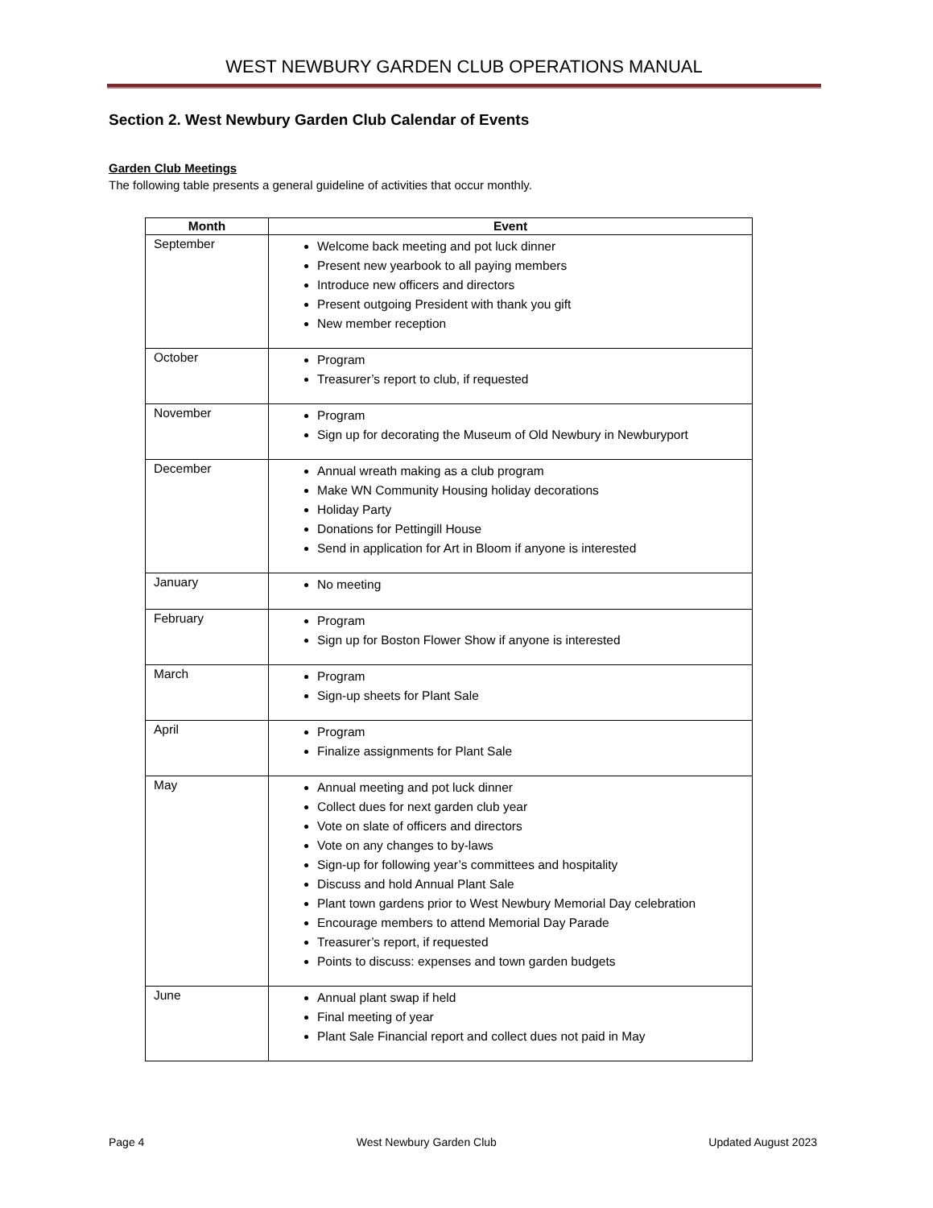WEST NEWBURY GARDEN CLUB OPERATIONS MANUAL
Section 2. West Newbury Garden Club Calendar of Events
Garden Club Meetings
The following table presents a general guideline of activities that occur monthly.
| Month | Event |
| --- | --- |
| September | Welcome back meeting and pot luck dinner Present new yearbook to all paying members Introduce new officers and directors Present outgoing President with thank you gift New member reception |
| October | Program Treasurer’s report to club, if requested |
| November | Program Sign up for decorating the Museum of Old Newbury in Newburyport |
| December | Annual wreath making as a club program Make WN Community Housing holiday decorations Holiday Party Donations for Pettingill House Send in application for Art in Bloom if anyone is interested |
| January | No meeting |
| February | Program Sign up for Boston Flower Show if anyone is interested |
| March | Program Sign-up sheets for Plant Sale |
| April | Program Finalize assignments for Plant Sale |
| May | Annual meeting and pot luck dinner Collect dues for next garden club year Vote on slate of officers and directors Vote on any changes to by-laws Sign-up for following year’s committees and hospitality Discuss and hold Annual Plant Sale Plant town gardens prior to West Newbury Memorial Day celebration Encourage members to attend Memorial Day Parade Treasurer’s report, if requested Points to discuss: expenses and town garden budgets |
| June | Annual plant swap if held Final meeting of year Plant Sale Financial report and collect dues not paid in May |
Page 4 West Newbury Garden Club Updated August 2023